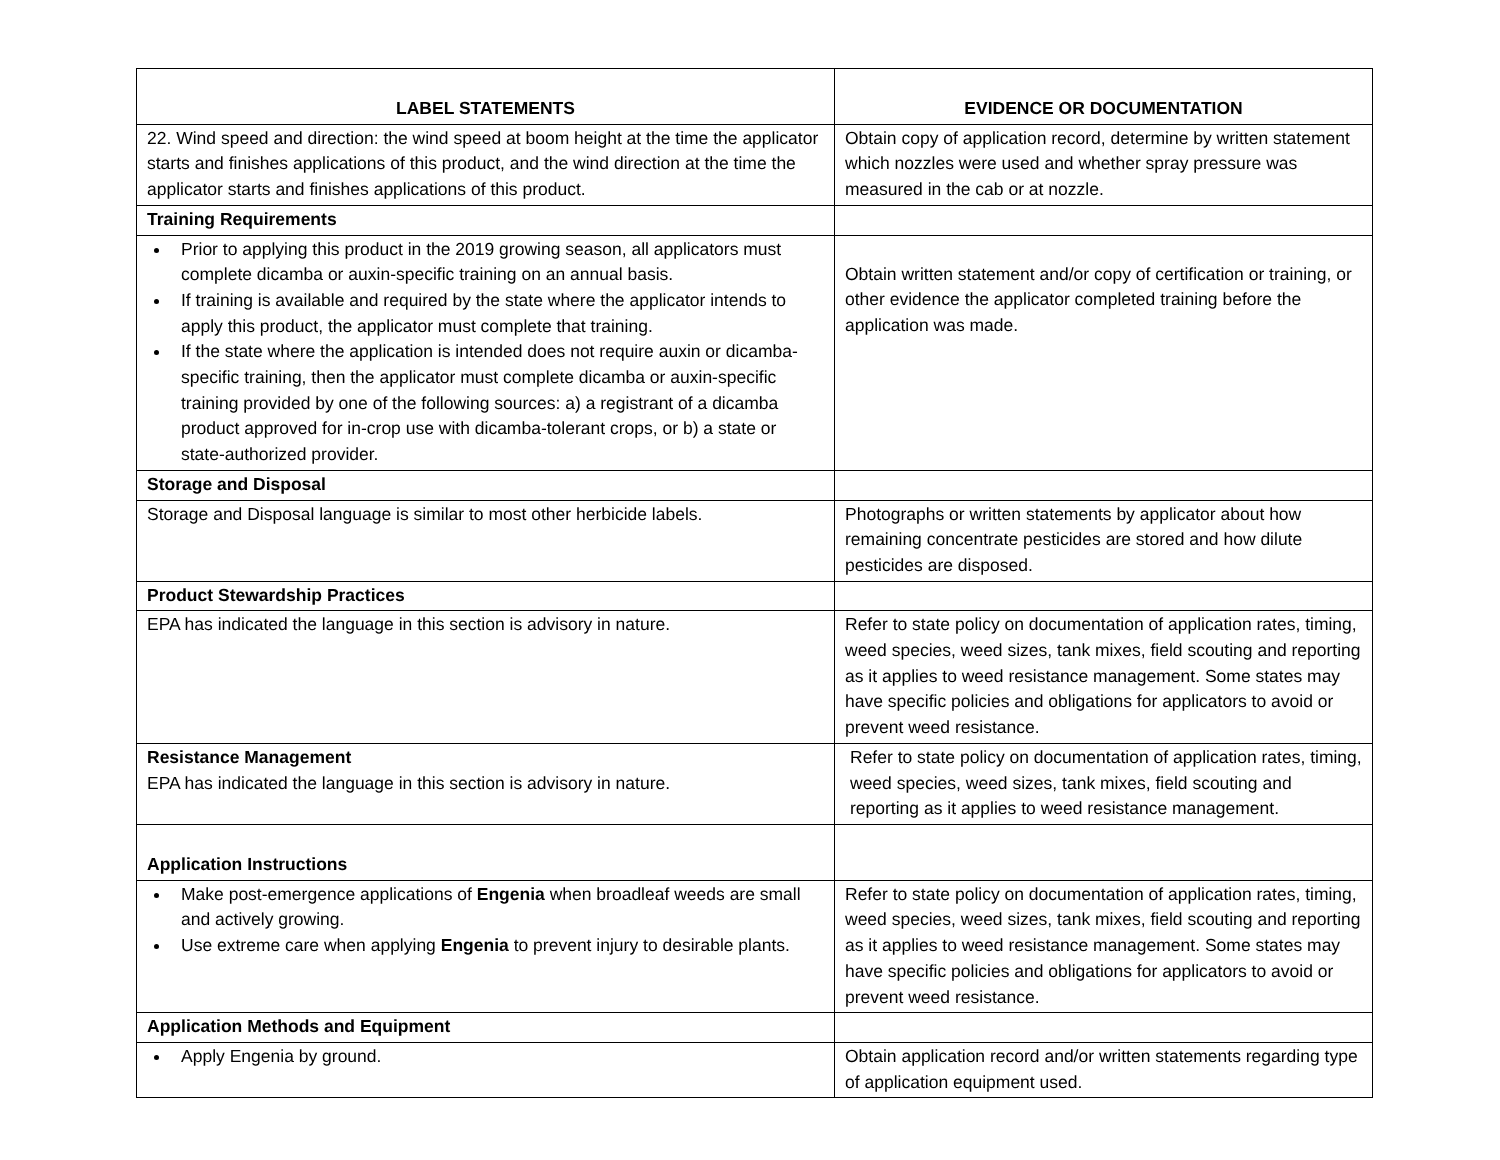| LABEL STATEMENTS | EVIDENCE OR DOCUMENTATION |
| --- | --- |
| 22. Wind speed and direction: the wind speed at boom height at the time the applicator starts and finishes applications of this product, and the wind direction at the time the applicator starts and finishes applications of this product. | Obtain copy of application record, determine by written statement which nozzles were used and whether spray pressure was measured in the cab or at nozzle. |
| Training Requirements | |
| Prior to applying this product in the 2019 growing season, all applicators must complete dicamba or auxin-specific training on an annual basis. If training is available and required by the state where the applicator intends to apply this product, the applicator must complete that training. If the state where the application is intended does not require auxin or dicamba-specific training, then the applicator must complete dicamba or auxin-specific training provided by one of the following sources: a) a registrant of a dicamba product approved for in-crop use with dicamba-tolerant crops, or b) a state or state-authorized provider. | Obtain written statement and/or copy of certification or training, or other evidence the applicator completed training before the application was made. |
| Storage and Disposal | |
| Storage and Disposal language is similar to most other herbicide labels. | Photographs or written statements by applicator about how remaining concentrate pesticides are stored and how dilute pesticides are disposed. |
| Product Stewardship Practices | |
| EPA has indicated the language in this section is advisory in nature. | Refer to state policy on documentation of application rates, timing, weed species, weed sizes, tank mixes, field scouting and reporting as it applies to weed resistance management. Some states may have specific policies and obligations for applicators to avoid or prevent weed resistance. |
| Resistance Management EPA has indicated the language in this section is advisory in nature. | Refer to state policy on documentation of application rates, timing, weed species, weed sizes, tank mixes, field scouting and reporting as it applies to weed resistance management. |
| Application Instructions | |
| Make post-emergence applications of Engenia when broadleaf weeds are small and actively growing. Use extreme care when applying Engenia to prevent injury to desirable plants. | Refer to state policy on documentation of application rates, timing, weed species, weed sizes, tank mixes, field scouting and reporting as it applies to weed resistance management. Some states may have specific policies and obligations for applicators to avoid or prevent weed resistance. |
| Application Methods and Equipment | |
| Apply Engenia by ground. | Obtain application record and/or written statements regarding type of application equipment used. |